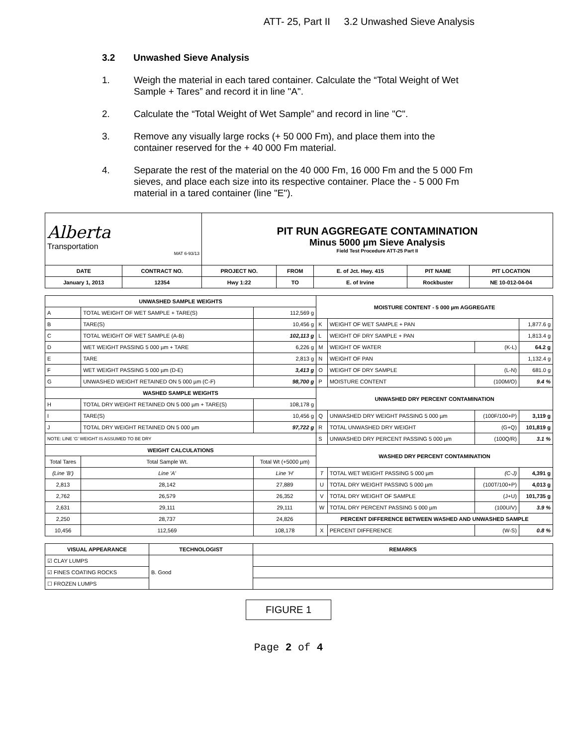ATT- 25, Part II 3.2 Unwashed Sieve Analysis
3.2 Unwashed Sieve Analysis
1. Weigh the material in each tared container. Calculate the “Total Weight of Wet Sample + Tares” and record it in line "A".
2. Calculate the “Total Weight of Wet Sample” and record in line "C".
3. Remove any visually large rocks (+ 50 000 Fm), and place them into the container reserved for the + 40 000 Fm material.
4. Separate the rest of the material on the 40 000 Fm, 16 000 Fm and the 5 000 Fm sieves, and place each size into its respective container. Place the - 5 000 Fm material in a tared container (line "E").
| Alberta Transportation MAT 6-93/13 | | PIT RUN AGGREGATE CONTAMINATION Minus 5000 µm Sieve Analysis Field Test Procedure ATT-25 Part II | | | | |
| DATE | CONTRACT NO. | PROJECT NO. | FROM | E. of Jct. Hwy. 415 | PIT NAME | PIT LOCATION |
| January 1, 2013 | 12354 | Hwy 1:22 | TO | E. of Irvine | Rockbuster | NE 10-012-04-04 |
| UNWASHED SAMPLE WEIGHTS | | | | | MOISTURE CONTENT - 5 000 µm AGGREGATE | | | |
| --- | --- | --- | --- | --- | --- | --- | --- | --- |
| A | TOTAL WEIGHT OF WET SAMPLE + TARE(S) | | | 112,569 g | | | | |
| B | TARE(S) | | | 10,456 g | K | WEIGHT OF WET SAMPLE + PAN | | 1,877.6 g |
| C | TOTAL WEIGHT OF WET SAMPLE (A-B) | | | 102,113 g | L | WEIGHT OF DRY SAMPLE + PAN | | 1,813.4 g |
| D | WET WEIGHT PASSING 5 000 µm + TARE | | | 6,226 g | M | WEIGHT OF WATER | (K-L) | 64.2 g |
| E | TARE | | | 2,813 g | N | WEIGHT OF PAN | | 1,132.4 g |
| F | WET WEIGHT PASSING 5 000 µm (D-E) | | | 3,413 g | O | WEIGHT OF DRY SAMPLE | (L-N) | 681.0 g |
| G | UNWASHED WEIGHT RETAINED ON 5 000 µm (C-F) | | | 98,700 g | P | MOISTURE CONTENT | (100M/O) | 9.4 % |
| WASHED SAMPLE WEIGHTS | | | | | UNWASHED DRY PERCENT CONTAMINATION | | | |
| H | TOTAL DRY WEIGHT RETAINED ON 5 000 µm + TARE(S) | | | 108,178 g | | | | |
| I | TARE(S) | | | 10,456 g | Q | UNWASHED DRY WEIGHT PASSING 5 000 µm | (100F/100+P) | 3,119 g |
| J | TOTAL DRY WEIGHT RETAINED ON 5 000 µm | | | 97,722 g | R | TOTAL UNWASHED DRY WEIGHT | (G+Q) | 101,819 g |
| NOTE: LINE 'G' WEIGHT IS ASSUMED TO BE DRY | | | | | S | UNWASHED DRY PERCENT PASSING 5 000 µm | (100Q/R) | 3.1 % |
| WEIGHT CALCULATIONS | | | | | WASHED DRY PERCENT CONTAMINATION | | | |
| Total Tares | | Total Sample Wt. | Total Wt (+5000 µm) | | | | | |
| (Line 'B') | | Line 'A' | Line 'H' | | T | TOTAL WET WEIGHT PASSING 5 000 µm | (C-J) | 4,391 g |
| 2,813 | | 28,142 | 27,889 | | U | TOTAL DRY WEIGHT PASSING 5 000 µm | (100T/100+P) | 4,013 g |
| 2,762 | | 26,579 | 26,352 | | V | TOTAL DRY WEIGHT OF SAMPLE | (J+U) | 101,735 g |
| 2,631 | | 29,111 | 29,111 | | W | TOTAL DRY PERCENT PASSING 5 000 µm | (100U/V) | 3.9 % |
| 2,250 | | 28,737 | 24,826 | | PERCENT DIFFERENCE BETWEEN WASHED AND UNWASHED SAMPLE | | | |
| 10,456 | | 112,569 | 108,178 | | X | PERCENT DIFFERENCE | (W-S) | 0.8 % |
| VISUAL APPEARANCE | TECHNOLOGIST | REMARKS |
| --- | --- | --- |
| ☑ CLAY LUMPS | B. Good | |
| ☑ FINES COATING ROCKS | | |
| ☐ FROZEN LUMPS | | |
FIGURE 1
Page 2 of 4